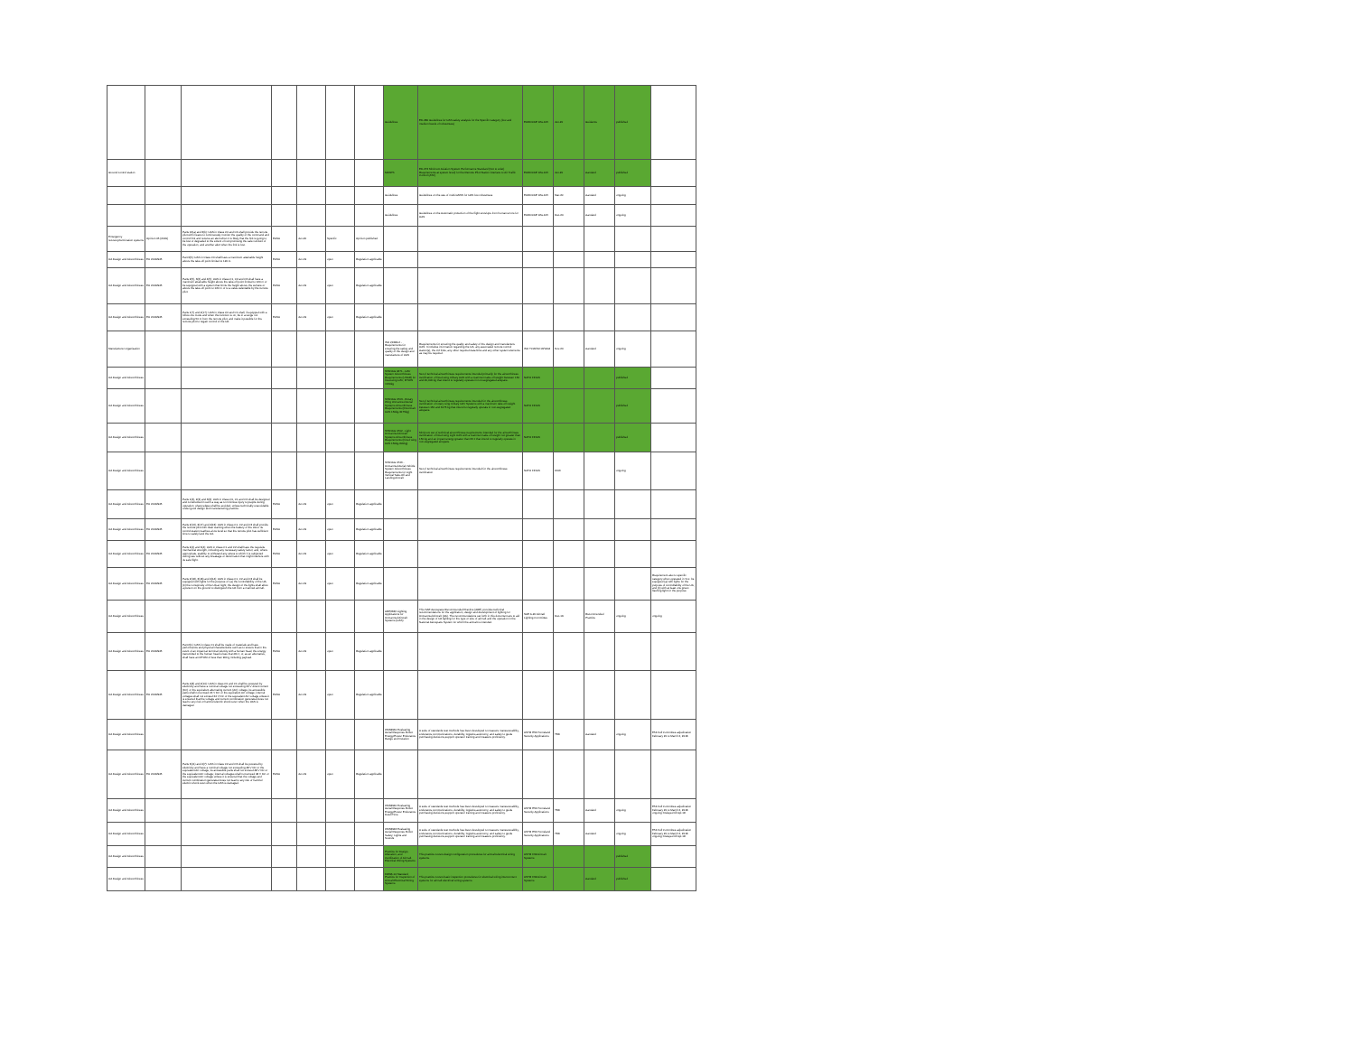| | | | | | | | Guidelines | ED-280 Guidelines for UAS safety analysis for the Specific category (low and medium levels of robustness) | EUROCAE WG-105 | Jun-20 | Guidance | published | |
| Ground control station | | | | | | | MASPS | ED-272 Minimum Aviation System Performance Standard (Not to exist) Requirements at system level) for the Remote Pilot Station interface to Air Traffic Control (ATC) | EUROCAE WG-105 | Jun-20 | standard | published | |
| | | | | | | | Guidelines | Guidelines on the use of multi-GNSS for UAS low robustness | EUROCAE WG-105 | Mar-20 | standard | ongoing | |
| | | | | | | | Guidelines | Guidelines on the Automatic protection of the flight envelope from human errors for UAS | EUROCAE WG-105 | Dec-20 | standard | ongoing | |
| Emergency recovery/termination systems | Opinion 05 (2019) | Parts 16(a) and 3(b): UAS in Class C0 and C4 shall provide the remote pilot with means to continuously monitor the quality of the command and control link and receive an alert when it is likely that the link is going to be lost or degraded to the extent of compromising the safe conduct of the operation, and another alert when the link is lost. | EASA | Jun-20 | Specific | Opinion published | | | | | | | |
| UA Design and Airworthiness | EU 2019/945 | Part 3(5): UAS in Class C0 shall have a maximum attainable height above the take-off point limited to 120 m. | EASA | Jun-19 | open | Regulation applicable | | | | | | | |
| UA Design and Airworthiness | EU 2019/945 | Parts 2(5), 3(6) and 4(5): UAS in Class C1, C2 and C3 shall have a maximum attainable height above the take-off point limited to 120 m or be equipped with a system that limits the height above the surface or above the take-off point to 120 m or to a value selectable by the remote pilot. | EASA | Jun-19 | open | Regulation applicable | | | | | | | |
| UA Design and Airworthiness | EU 2019/945 | Parts 1(7) and 2(17): UAS in Class C0 and C1 shall, if equipped with a follow-me mode and when this function is on, be in a range not exceeding 50 m from the remote pilot, and make it possible for the remote pilot to regain control of the UA. | EASA | Jun-19 | open | Regulation applicable | | | | | | | |
| Manufacturer organisation | | | | | | | ISO 21384-2 - Requirements for ensuring the safety and quality of the design and manufacture of UAS | Requirements for ensuring the quality and safety of the design and manufacture UAS. It includes information regarding the UA, any associated remote control station(s), the C2 links, any other required data links and any other system elements as may be required. | ISO TC20/SC16/WG2 | Nov-20 | standard | ongoing | |
| UA Design and Airworthiness | | | | | | | STANAG 4671 - UAV System Airworthiness Requirements (USAR) for fixed-wing UAV, MTOW >150kg | Set of technical airworthiness requirements intended primarily for the airworthiness certification of fixed-wing military UAS with a maximum take-off weight between 150 and 20,000 kg that intend to regularly operate in non-segregated airspace. | NATO FINAS | | | published | |
| UA Design and Airworthiness | | | | | | | STANAG 4703 - Rotary Wing Unmanned Aerial Systems Airworthiness Requirements (Rotorcraft UAS 150kg-3175kg) | Set of technical airworthiness requirements intended for the airworthiness certification of rotary wing military UAV Systems with a maximum take-off weight between 150 and 3175 kg that intend to regularly operate in non-segregated airspace. | NATO FINAS | | | published | |
| UA Design and Airworthiness | | | | | | | STANAG 4702 - Light Unmanned Aircraft Systems Airworthiness Requirements (Fixed wing UAS 150kg-600kg) | Minimum set of technical airworthiness requirements intended for the airworthiness certification of fixed-wing Light UAS with a maximum take-off weight not greater than 150 kg and an impact energy greater than 66 J that intend to regularly operate in non-segregated airspace. | NATO FINAS | | | published | |
| UA Design and Airworthiness | | | | | | | STANAG 4746 - Unmanned Aerial Vehicle System Airworthiness Requirements for Light Vertical Take-Off and Landing Aircraft | Set of technical airworthiness requirements intended for the airworthiness certification | NATO FINAS | 2016 | | ongoing | |
| UA Design and Airworthiness | EU 2019/945 | Parts 1(3), 2(3) and 3(3): UAS in Class C0, C1 and C2 shall be designed and constructed in such a way as to minimise injury to people during operation; sharp edges shall be avoided, unless technically unavoidable under good design and manufacturing practice. | EASA | Jun-19 | open | Regulation applicable | | | | | | | |
| UA Design and Airworthiness | EU 2019/945 | Parts 2(16), 3(17) and 4(13): UAS in Class C1, C2 and C3 shall provide the remote pilot with clear warning when the battery of the UA or its control station reaches a low level so that the remote pilot has sufficient time to safely land the UA. | EASA | Jun-19 | open | Regulation applicable | | | | | | | |
| UA Design and Airworthiness | EU 2019/945 | Parts 2(4) and 3(4): UAS in Class C1 and C2 shall have the requisite mechanical strength, including any necessary safety factor, and, where appropriate, stability to withstand any stress to which it is subjected during use without any breakage or deformation that might interfere with its safe flight. | EASA | Jun-19 | open | Regulation applicable | | | | | | | |
| UA Design and Airworthiness | EU 2019/945 | Parts 2(18), 3(18) and 4(14): UAS in Class C1, C2 and C3 shall be equipped with lights for the purpose of: (a) the controllability of the UA; (b) the conspicuity of the UA at night; the design of the lights shall allow a person on the ground to distinguish the UA from a manned aircraft. | EASA | Jun-19 | open | Regulation applicable | | | | | | | Requirement also to specific category when operated in VLL: be equipped (a) with lights for the purpose of controllability of the UA, and (b) with at least one green flashing light for the purpose |
| UA Design and Airworthiness | | | | | | | ARP6336 Lighting Applications for Unmanned Aircraft Systems (UAS) | This SAE Aerospace Recommended Practice (ARP) provides technical recommendations for the application, design and development of lighting for Unmanned Aircraft (UA). The recommendations set forth in this document are to aid in the design of UA lighting for the type or size of aircraft and the operation in the National Aerospace System for which the aircraft is intended. | SAE A-20 Aircraft Lighting Committee | Dec-19 | Recommended Practice | ongoing | ongoing |
| UA Design and Airworthiness | EU 2019/945 | Part 2(1): UAS in class C1 shall be made of materials and have performance and physical characteristics such as to ensure that in the event of an impact at terminal velocity with a human head, the energy transmitted to the human head is less than 80 J, or, as an alternative, shall have an MTOM of less than 900 g including payload. | EASA | Jun-19 | open | Regulation applicable | | | | | | | |
| UA Design and Airworthiness | EU 2019/945 | Parts 1(8) and 2(10): UAS in class C0 and C1 shall be powered by electricity and have a nominal voltage not exceeding 24 V direct current (DC) or the equivalent alternating current (AC) voltage; its accessible parts shall not exceed 24 V DC or the equivalent AC voltage; internal voltages shall not exceed 24 V DC or the equivalent AC voltage unless it is ensured that the voltage and current combination generated does not lead to any risk or harmful electric shock even when the UAS is damaged. | EASA | Jun-19 | open | Regulation applicable | | | | | | | |
| UA Design and Airworthiness | | | | | | | WK58931 Evaluating Aerial Response Robot Energy/Power Endurance Range and Duration | A suite of standards test methods has been developed to measure maneuverability, endurance,communications, durability, logistics,autonomy, and safety to guide purchasing decisions,support operator training and measure proficiency. | ASTM E54 Homeland Security Applications | TBD | standard | ongoing | E54 Full Committee adjudication February 20 to March 2, 2018 |
| UA Design and Airworthiness | EU 2019/945 | Parts 3(11) and 4(7): UAS in Class C2 and C3 shall be powered by electricity and have a nominal voltage not exceeding 48 V DC or the equivalent AC voltage; its accessible parts shall not exceed 48 V DC or the equivalent AC voltage; internal voltages shall not exceed 48 V DC or the equivalent AC voltage unless it is ensured that the voltage and current combination generated does not lead to any risk or harmful electric shock even when the UAS is damaged. | EASA | Jun-19 | open | Regulation applicable | | | | | | | |
| UA Design and Airworthiness | | | | | | | WK58940 Evaluating Aerial Response Robot Energy/Power Endurance Dwell Time | A suite of standards test methods has been developed to measure maneuverability, endurance,communications, durability, logistics,autonomy, and safety to guide purchasing decisions,support operator training and measure proficiency. | ASTM E54 Homeland Security Applications | TBD | standard | ongoing | E54 Full Committee adjudication February 20 to March 2, 2018 ongoing: Delayed till Apr-18 |
| UA Design and Airworthiness | | | | | | | WK58943 Evaluating Aerial Response Robot Safety: Lights and Sounds | A suite of standards test methods has been developed to measure maneuverability, endurance,communications, durability, logistics,autonomy, and safety to guide purchasing decisions,support operator training and measure proficiency. | ASTM E54 Homeland Security Applications | TBD | standard | ongoing | E54 Full Committee adjudication February 20 to March 2, 2018 ongoing: Delayed till Apr-18 |
| UA Design and Airworthiness | | | | | | | Practice for Design, Alteration, and Certification of Aircraft Electrical Wiring Systems | This practice covers design configuration procedures for aircraft electrical wiring systems. | ASTM F39 Aircraft Systems | | | published | |
| UA Design and Airworthiness | | | | | | | F2696-14 Standard Practice for Inspection of Aircraft Electrical Wiring Systems | This practice covers basic inspection procedures for electrical wiring interconnect systems for aircraft electrical wiring systems. | ASTM F39 Aircraft Systems | | standard | published | |